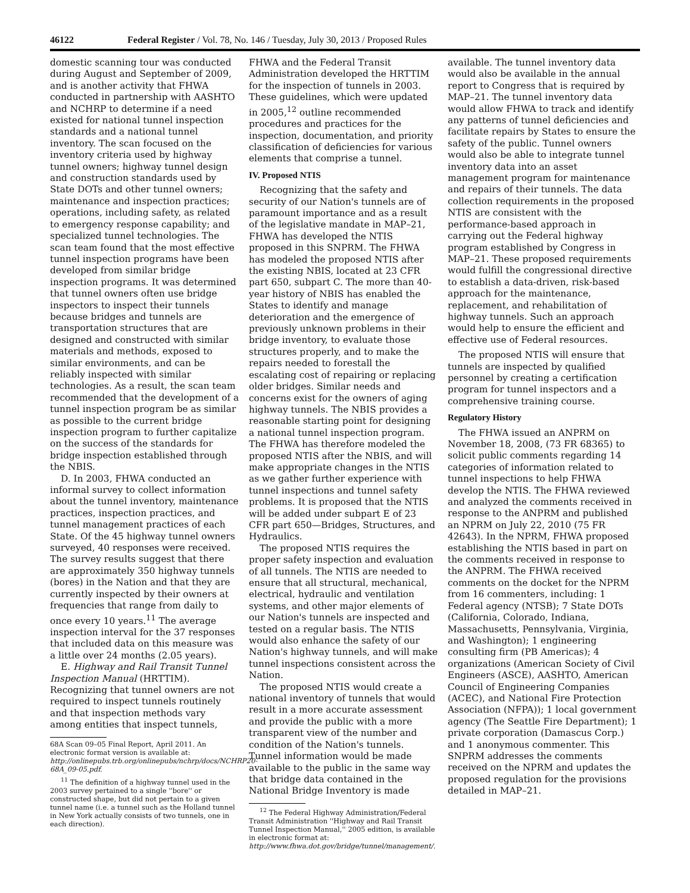46122 Federal Register / Vol. 78, No. 146 / Tuesday, July 30, 2013 / Proposed Rules
domestic scanning tour was conducted during August and September of 2009, and is another activity that FHWA conducted in partnership with AASHTO and NCHRP to determine if a need existed for national tunnel inspection standards and a national tunnel inventory. The scan focused on the inventory criteria used by highway tunnel owners; highway tunnel design and construction standards used by State DOTs and other tunnel owners; maintenance and inspection practices; operations, including safety, as related to emergency response capability; and specialized tunnel technologies. The scan team found that the most effective tunnel inspection programs have been developed from similar bridge inspection programs. It was determined that tunnel owners often use bridge inspectors to inspect their tunnels because bridges and tunnels are transportation structures that are designed and constructed with similar materials and methods, exposed to similar environments, and can be reliably inspected with similar technologies. As a result, the scan team recommended that the development of a tunnel inspection program be as similar as possible to the current bridge inspection program to further capitalize on the success of the standards for bridge inspection established through the NBIS.
D. In 2003, FHWA conducted an informal survey to collect information about the tunnel inventory, maintenance practices, inspection practices, and tunnel management practices of each State. Of the 45 highway tunnel owners surveyed, 40 responses were received. The survey results suggest that there are approximately 350 highway tunnels (bores) in the Nation and that they are currently inspected by their owners at frequencies that range from daily to once every 10 years.<sup>11</sup> The average inspection interval for the 37 responses that included data on this measure was a little over 24 months (2.05 years).
E. Highway and Rail Transit Tunnel Inspection Manual (HRTTIM). Recognizing that tunnel owners are not required to inspect tunnels routinely and that inspection methods vary among entities that inspect tunnels,
68A Scan 09–05 Final Report, April 2011. An electronic format version is available at: http://onlinepubs.trb.org/onlinepubs/nchrp/docs/NCHRP20-68A_09-05.pdf.
<sup>11</sup> The definition of a highway tunnel used in the 2003 survey pertained to a single ''bore'' or constructed shape, but did not pertain to a given tunnel name (i.e. a tunnel such as the Holland tunnel in New York actually consists of two tunnels, one in each direction).
FHWA and the Federal Transit Administration developed the HRTTIM for the inspection of tunnels in 2003. These guidelines, which were updated in 2005,<sup>12</sup> outline recommended procedures and practices for the inspection, documentation, and priority classification of deficiencies for various elements that comprise a tunnel.
IV. Proposed NTIS
Recognizing that the safety and security of our Nation's tunnels are of paramount importance and as a result of the legislative mandate in MAP–21, FHWA has developed the NTIS proposed in this SNPRM. The FHWA has modeled the proposed NTIS after the existing NBIS, located at 23 CFR part 650, subpart C. The more than 40-year history of NBIS has enabled the States to identify and manage deterioration and the emergence of previously unknown problems in their bridge inventory, to evaluate those structures properly, and to make the repairs needed to forestall the escalating cost of repairing or replacing older bridges. Similar needs and concerns exist for the owners of aging highway tunnels. The NBIS provides a reasonable starting point for designing a national tunnel inspection program. The FHWA has therefore modeled the proposed NTIS after the NBIS, and will make appropriate changes in the NTIS as we gather further experience with tunnel inspections and tunnel safety problems. It is proposed that the NTIS will be added under subpart E of 23 CFR part 650—Bridges, Structures, and Hydraulics.
The proposed NTIS requires the proper safety inspection and evaluation of all tunnels. The NTIS are needed to ensure that all structural, mechanical, electrical, hydraulic and ventilation systems, and other major elements of our Nation's tunnels are inspected and tested on a regular basis. The NTIS would also enhance the safety of our Nation's highway tunnels, and will make tunnel inspections consistent across the Nation.
The proposed NTIS would create a national inventory of tunnels that would result in a more accurate assessment and provide the public with a more transparent view of the number and condition of the Nation's tunnels. Tunnel information would be made available to the public in the same way that bridge data contained in the National Bridge Inventory is made
<sup>12</sup> The Federal Highway Administration/Federal Transit Administration ''Highway and Rail Transit Tunnel Inspection Manual,'' 2005 edition, is available in electronic format at: http://www.fhwa.dot.gov/bridge/tunnel/management/.
available. The tunnel inventory data would also be available in the annual report to Congress that is required by MAP–21. The tunnel inventory data would allow FHWA to track and identify any patterns of tunnel deficiencies and facilitate repairs by States to ensure the safety of the public. Tunnel owners would also be able to integrate tunnel inventory data into an asset management program for maintenance and repairs of their tunnels. The data collection requirements in the proposed NTIS are consistent with the performance-based approach in carrying out the Federal highway program established by Congress in MAP–21. These proposed requirements would fulfill the congressional directive to establish a data-driven, risk-based approach for the maintenance, replacement, and rehabilitation of highway tunnels. Such an approach would help to ensure the efficient and effective use of Federal resources.
The proposed NTIS will ensure that tunnels are inspected by qualified personnel by creating a certification program for tunnel inspectors and a comprehensive training course.
Regulatory History
The FHWA issued an ANPRM on November 18, 2008, (73 FR 68365) to solicit public comments regarding 14 categories of information related to tunnel inspections to help FHWA develop the NTIS. The FHWA reviewed and analyzed the comments received in response to the ANPRM and published an NPRM on July 22, 2010 (75 FR 42643). In the NPRM, FHWA proposed establishing the NTIS based in part on the comments received in response to the ANPRM. The FHWA received comments on the docket for the NPRM from 16 commenters, including: 1 Federal agency (NTSB); 7 State DOTs (California, Colorado, Indiana, Massachusetts, Pennsylvania, Virginia, and Washington); 1 engineering consulting firm (PB Americas); 4 organizations (American Society of Civil Engineers (ASCE), AASHTO, American Council of Engineering Companies (ACEC), and National Fire Protection Association (NFPA)); 1 local government agency (The Seattle Fire Department); 1 private corporation (Damascus Corp.) and 1 anonymous commenter. This SNPRM addresses the comments received on the NPRM and updates the proposed regulation for the provisions detailed in MAP–21.